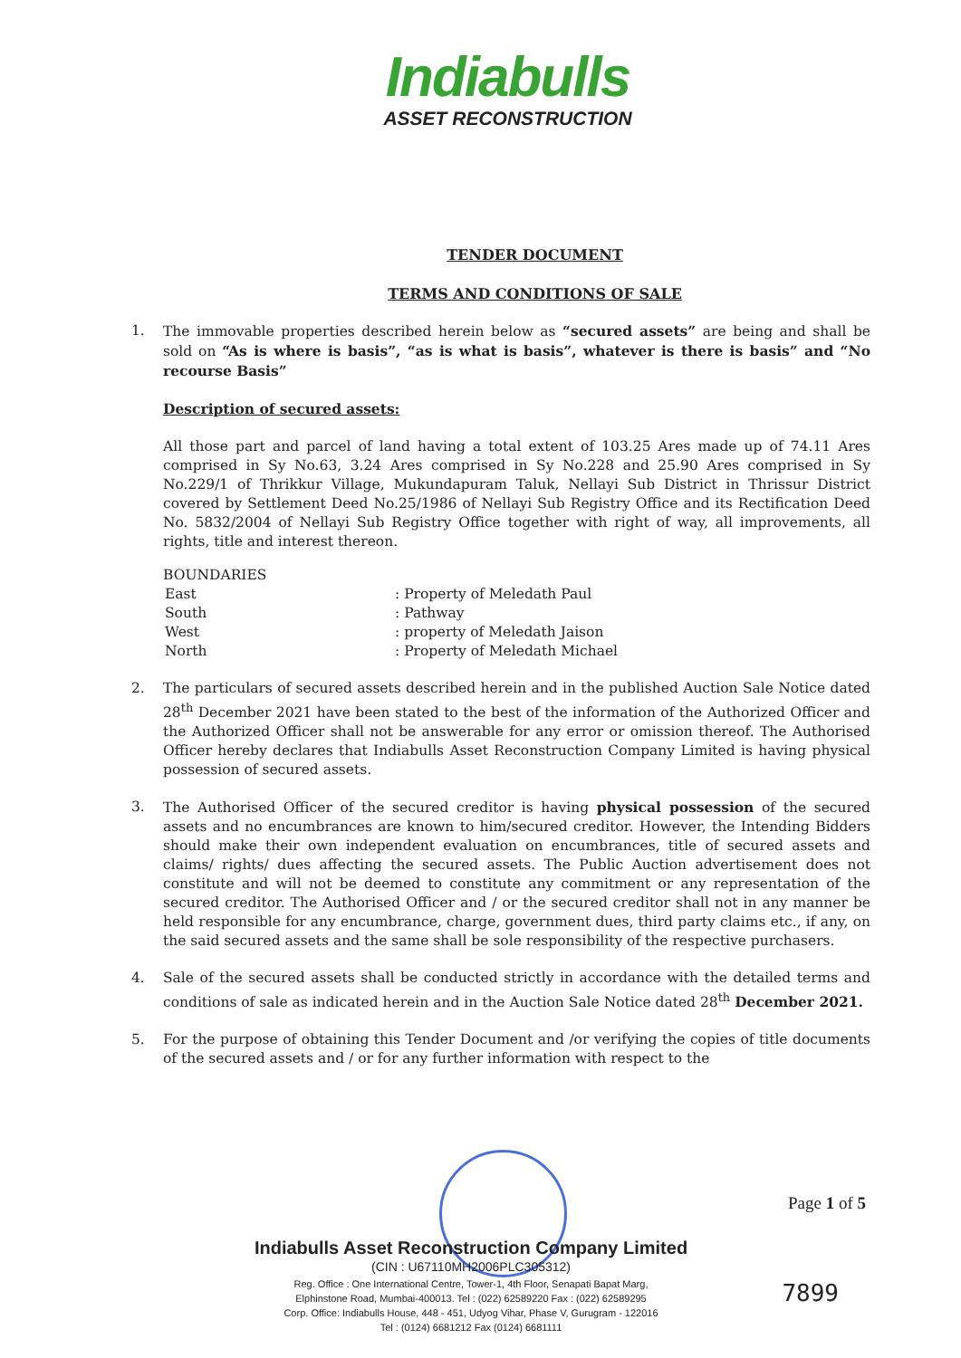Indiabulls
ASSET RECONSTRUCTION
TENDER DOCUMENT
TERMS AND CONDITIONS OF SALE
1. The immovable properties described herein below as “secured assets” are being and shall be sold on “As is where is basis”, “as is what is basis”, whatever is there is basis” and “No recourse Basis”
Description of secured assets:
All those part and parcel of land having a total extent of 103.25 Ares made up of 74.11 Ares comprised in Sy No.63, 3.24 Ares comprised in Sy No.228 and 25.90 Ares comprised in Sy No.229/1 of Thrikkur Village, Mukundapuram Taluk, Nellayi Sub District in Thrissur District covered by Settlement Deed No.25/1986 of Nellayi Sub Registry Office and its Rectification Deed No. 5832/2004 of Nellayi Sub Registry Office together with right of way, all improvements, all rights, title and interest thereon.
BOUNDARIES
| East | : Property of Meledath Paul |
| South | : Pathway |
| West | : property of Meledath Jaison |
| North | : Property of Meledath Michael |
2. The particulars of secured assets described herein and in the published Auction Sale Notice dated 28<sup>th</sup> December 2021 have been stated to the best of the information of the Authorized Officer and the Authorized Officer shall not be answerable for any error or omission thereof. The Authorised Officer hereby declares that Indiabulls Asset Reconstruction Company Limited is having physical possession of secured assets.
3. The Authorised Officer of the secured creditor is having physical possession of the secured assets and no encumbrances are known to him/secured creditor. However, the Intending Bidders should make their own independent evaluation on encumbrances, title of secured assets and claims/ rights/ dues affecting the secured assets. The Public Auction advertisement does not constitute and will not be deemed to constitute any commitment or any representation of the secured creditor. The Authorised Officer and / or the secured creditor shall not in any manner be held responsible for any encumbrance, charge, government dues, third party claims etc., if any, on the said secured assets and the same shall be sole responsibility of the respective purchasers.
4. Sale of the secured assets shall be conducted strictly in accordance with the detailed terms and conditions of sale as indicated herein and in the Auction Sale Notice dated 28<sup>th</sup> December 2021.
5. For the purpose of obtaining this Tender Document and /or verifying the copies of title documents of the secured assets and / or for any further information with respect to the
Page 1 of 5
Indiabulls Asset Reconstruction Company Limited
(CIN : U67110MH2006PLC305312)
Reg. Office : One International Centre, Tower-1, 4th Floor, Senapati Bapat Marg,
Elphinstone Road, Mumbai-400013. Tel : (022) 62589220 Fax : (022) 62589295
Corp. Office: Indiabulls House, 448 - 451, Udyog Vihar, Phase V, Gurugram - 122016
Tel : (0124) 6681212 Fax (0124) 6681111
7899